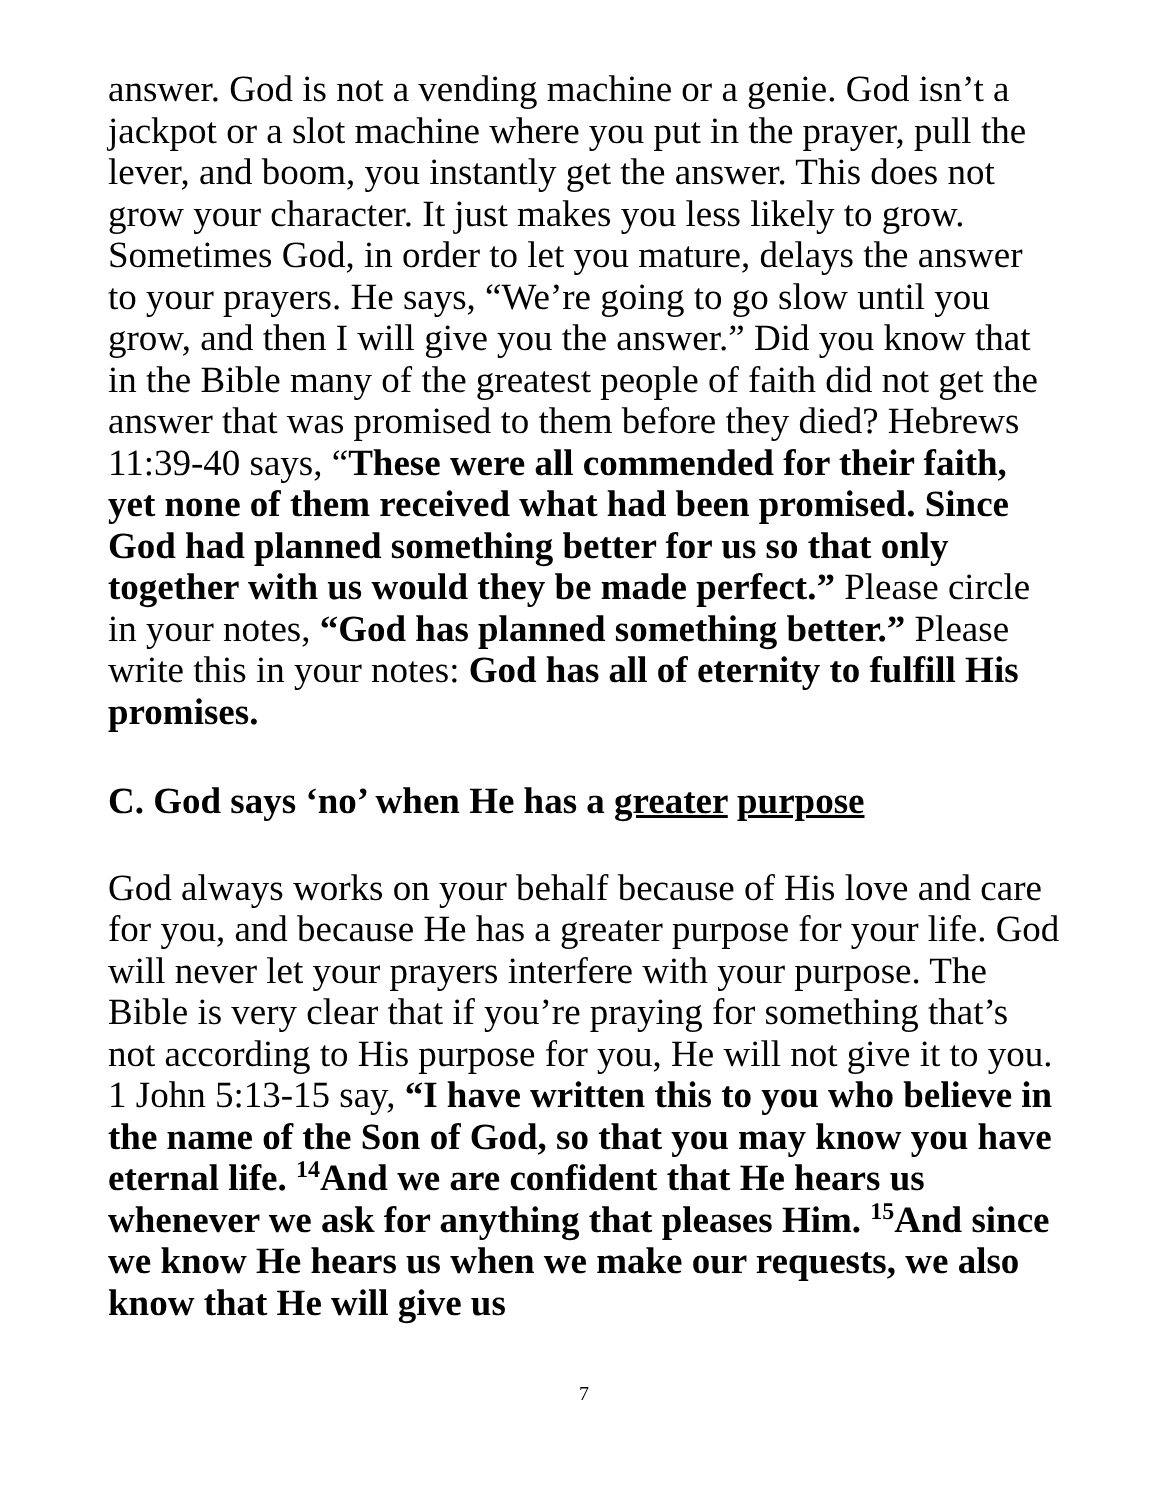answer. God is not a vending machine or a genie. God isn’t a jackpot or a slot machine where you put in the prayer, pull the lever, and boom, you instantly get the answer. This does not grow your character. It just makes you less likely to grow. Sometimes God, in order to let you mature, delays the answer to your prayers. He says, “We’re going to go slow until you grow, and then I will give you the answer.” Did you know that in the Bible many of the greatest people of faith did not get the answer that was promised to them before they died? Hebrews 11:39-40 says, “These were all commended for their faith, yet none of them received what had been promised. Since God had planned something better for us so that only together with us would they be made perfect.” Please circle in your notes, “God has planned something better.” Please write this in your notes: God has all of eternity to fulfill His promises.
C. God says ‘no’ when He has a greater purpose
God always works on your behalf because of His love and care for you, and because He has a greater purpose for your life. God will never let your prayers interfere with your purpose. The Bible is very clear that if you’re praying for something that’s not according to His purpose for you, He will not give it to you. 1 John 5:13-15 say, “I have written this to you who believe in the name of the Son of God, so that you may know you have eternal life. <sup>14</sup>And we are confident that He hears us whenever we ask for anything that pleases Him. <sup>15</sup>And since we know He hears us when we make our requests, we also know that He will give us
7